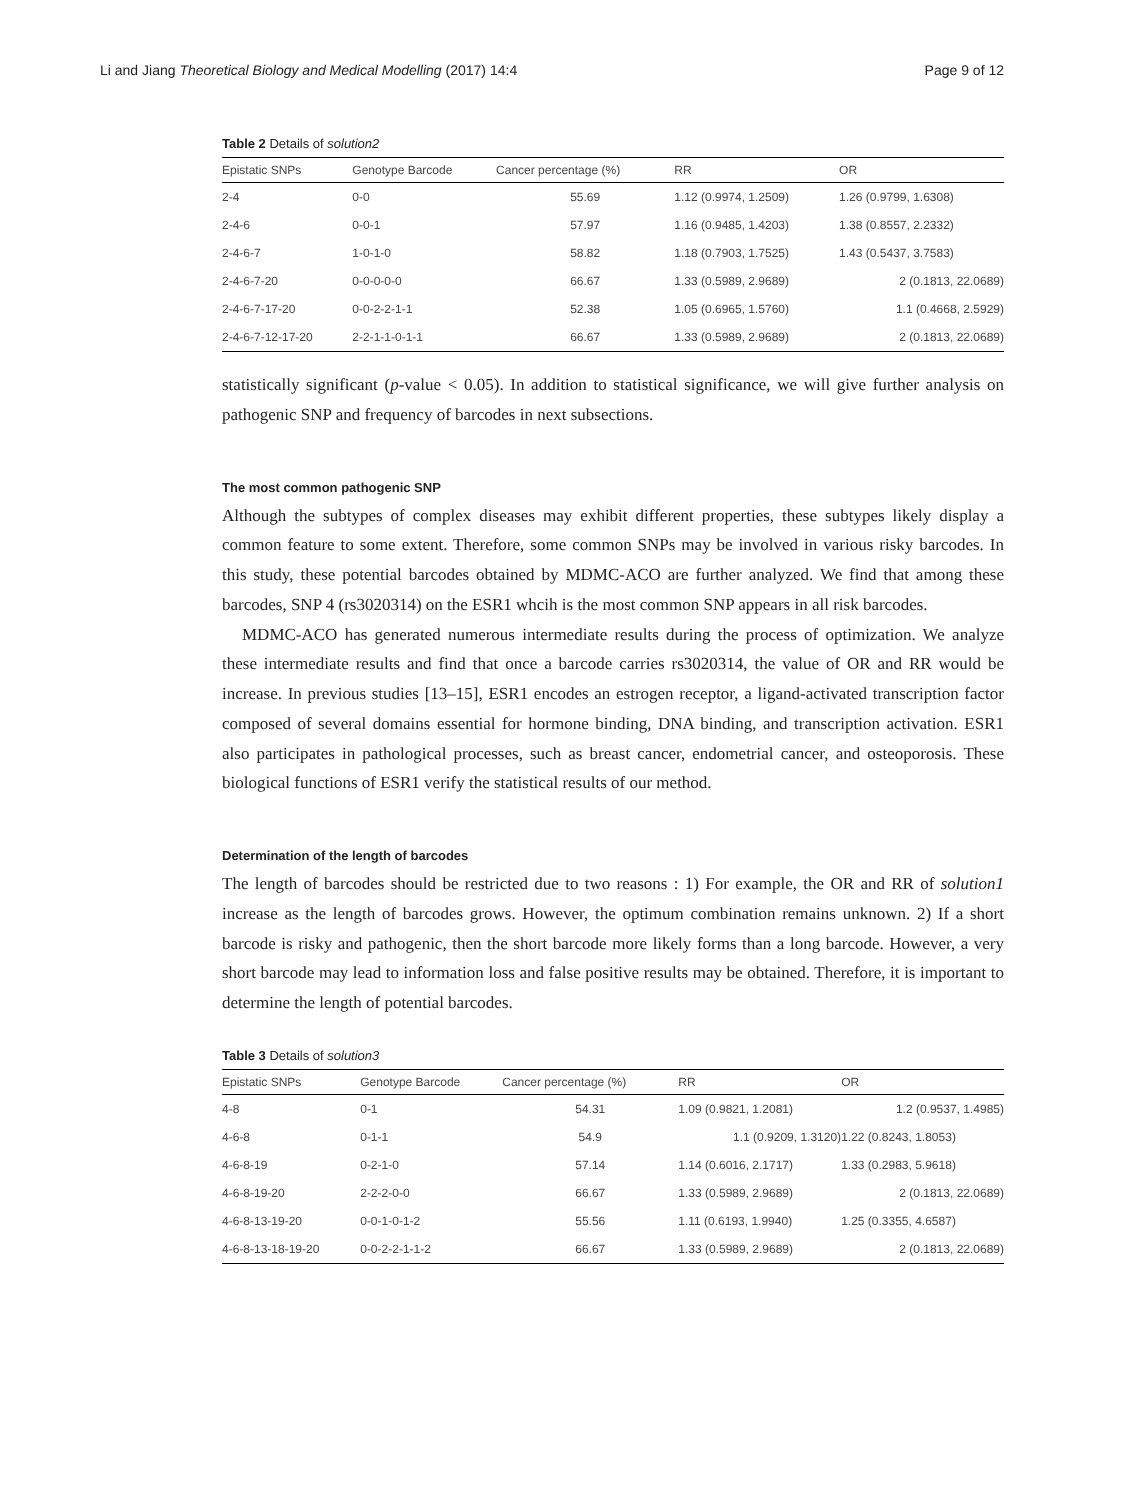Li and Jiang Theoretical Biology and Medical Modelling (2017) 14:4 Page 9 of 12
Table 2 Details of solution2
| Epistatic SNPs | Genotype Barcode | Cancer percentage (%) | RR | OR |
| --- | --- | --- | --- | --- |
| 2-4 | 0-0 | 55.69 | 1.12 (0.9974, 1.2509) | 1.26 (0.9799, 1.6308) |
| 2-4-6 | 0-0-1 | 57.97 | 1.16 (0.9485, 1.4203) | 1.38 (0.8557, 2.2332) |
| 2-4-6-7 | 1-0-1-0 | 58.82 | 1.18 (0.7903, 1.7525) | 1.43 (0.5437, 3.7583) |
| 2-4-6-7-20 | 0-0-0-0-0 | 66.67 | 1.33 (0.5989, 2.9689) | 2 (0.1813, 22.0689) |
| 2-4-6-7-17-20 | 0-0-2-2-1-1 | 52.38 | 1.05 (0.6965, 1.5760) | 1.1 (0.4668, 2.5929) |
| 2-4-6-7-12-17-20 | 2-2-1-1-0-1-1 | 66.67 | 1.33 (0.5989, 2.9689) | 2 (0.1813, 22.0689) |
statistically significant (p-value < 0.05). In addition to statistical significance, we will give further analysis on pathogenic SNP and frequency of barcodes in next subsections.
The most common pathogenic SNP
Although the subtypes of complex diseases may exhibit different properties, these subtypes likely display a common feature to some extent. Therefore, some common SNPs may be involved in various risky barcodes. In this study, these potential barcodes obtained by MDMC-ACO are further analyzed. We find that among these barcodes, SNP 4 (rs3020314) on the ESR1 whcih is the most common SNP appears in all risk barcodes.
MDMC-ACO has generated numerous intermediate results during the process of optimization. We analyze these intermediate results and find that once a barcode carries rs3020314, the value of OR and RR would be increase. In previous studies [13–15], ESR1 encodes an estrogen receptor, a ligand-activated transcription factor composed of several domains essential for hormone binding, DNA binding, and transcription activation. ESR1 also participates in pathological processes, such as breast cancer, endometrial cancer, and osteoporosis. These biological functions of ESR1 verify the statistical results of our method.
Determination of the length of barcodes
The length of barcodes should be restricted due to two reasons : 1) For example, the OR and RR of solution1 increase as the length of barcodes grows. However, the optimum combination remains unknown. 2) If a short barcode is risky and pathogenic, then the short barcode more likely forms than a long barcode. However, a very short barcode may lead to information loss and false positive results may be obtained. Therefore, it is important to determine the length of potential barcodes.
Table 3 Details of solution3
| Epistatic SNPs | Genotype Barcode | Cancer percentage (%) | RR | OR |
| --- | --- | --- | --- | --- |
| 4-8 | 0-1 | 54.31 | 1.09 (0.9821, 1.2081) | 1.2 (0.9537, 1.4985) |
| 4-6-8 | 0-1-1 | 54.9 | 1.1 (0.9209, 1.3120) | 1.22 (0.8243, 1.8053) |
| 4-6-8-19 | 0-2-1-0 | 57.14 | 1.14 (0.6016, 2.1717) | 1.33 (0.2983, 5.9618) |
| 4-6-8-19-20 | 2-2-2-0-0 | 66.67 | 1.33 (0.5989, 2.9689) | 2 (0.1813, 22.0689) |
| 4-6-8-13-19-20 | 0-0-1-0-1-2 | 55.56 | 1.11 (0.6193, 1.9940) | 1.25 (0.3355, 4.6587) |
| 4-6-8-13-18-19-20 | 0-0-2-2-1-1-2 | 66.67 | 1.33 (0.5989, 2.9689) | 2 (0.1813, 22.0689) |